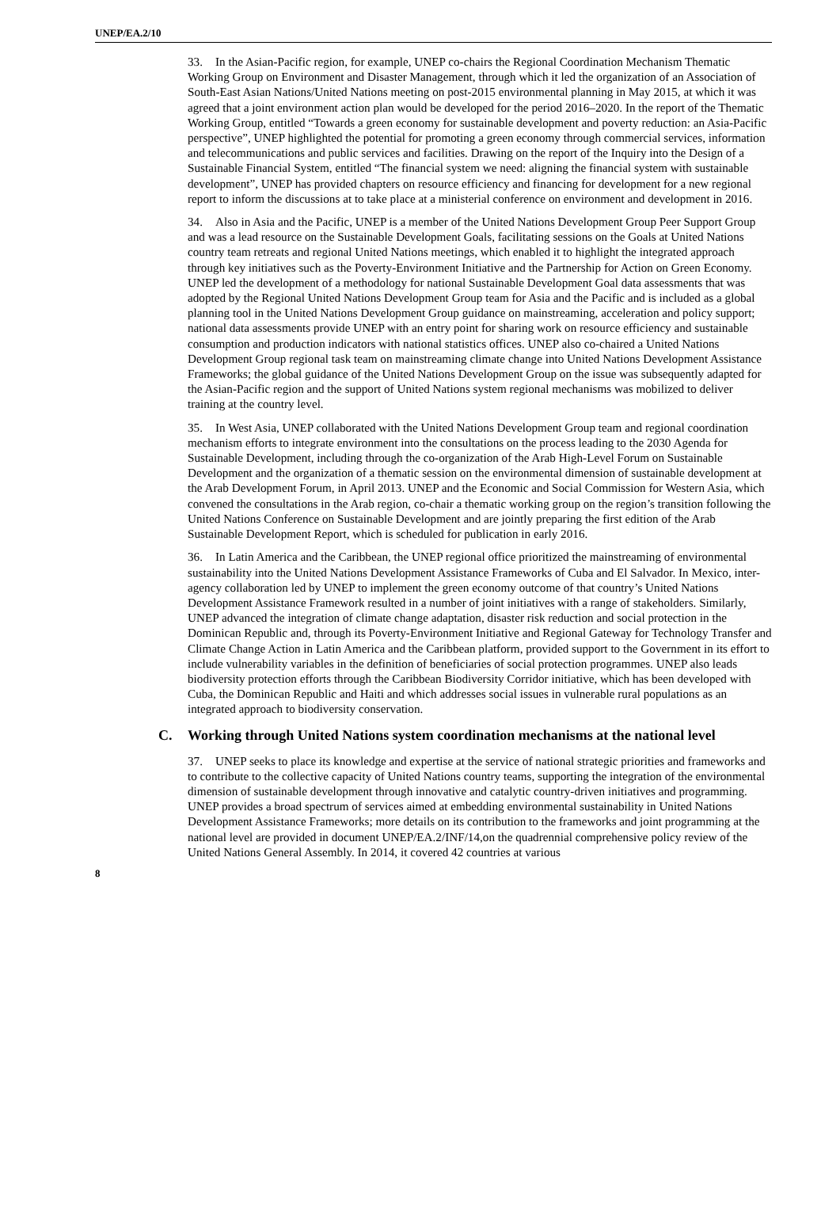UNEP/EA.2/10
33. In the Asian-Pacific region, for example, UNEP co-chairs the Regional Coordination Mechanism Thematic Working Group on Environment and Disaster Management, through which it led the organization of an Association of South-East Asian Nations/United Nations meeting on post-2015 environmental planning in May 2015, at which it was agreed that a joint environment action plan would be developed for the period 2016–2020. In the report of the Thematic Working Group, entitled “Towards a green economy for sustainable development and poverty reduction: an Asia-Pacific perspective”, UNEP highlighted the potential for promoting a green economy through commercial services, information and telecommunications and public services and facilities. Drawing on the report of the Inquiry into the Design of a Sustainable Financial System, entitled “The financial system we need: aligning the financial system with sustainable development”, UNEP has provided chapters on resource efficiency and financing for development for a new regional report to inform the discussions at to take place at a ministerial conference on environment and development in 2016.
34. Also in Asia and the Pacific, UNEP is a member of the United Nations Development Group Peer Support Group and was a lead resource on the Sustainable Development Goals, facilitating sessions on the Goals at United Nations country team retreats and regional United Nations meetings, which enabled it to highlight the integrated approach through key initiatives such as the Poverty-Environment Initiative and the Partnership for Action on Green Economy. UNEP led the development of a methodology for national Sustainable Development Goal data assessments that was adopted by the Regional United Nations Development Group team for Asia and the Pacific and is included as a global planning tool in the United Nations Development Group guidance on mainstreaming, acceleration and policy support; national data assessments provide UNEP with an entry point for sharing work on resource efficiency and sustainable consumption and production indicators with national statistics offices. UNEP also co-chaired a United Nations Development Group regional task team on mainstreaming climate change into United Nations Development Assistance Frameworks; the global guidance of the United Nations Development Group on the issue was subsequently adapted for the Asian-Pacific region and the support of United Nations system regional mechanisms was mobilized to deliver training at the country level.
35. In West Asia, UNEP collaborated with the United Nations Development Group team and regional coordination mechanism efforts to integrate environment into the consultations on the process leading to the 2030 Agenda for Sustainable Development, including through the co-organization of the Arab High-Level Forum on Sustainable Development and the organization of a thematic session on the environmental dimension of sustainable development at the Arab Development Forum, in April 2013. UNEP and the Economic and Social Commission for Western Asia, which convened the consultations in the Arab region, co-chair a thematic working group on the region’s transition following the United Nations Conference on Sustainable Development and are jointly preparing the first edition of the Arab Sustainable Development Report, which is scheduled for publication in early 2016.
36. In Latin America and the Caribbean, the UNEP regional office prioritized the mainstreaming of environmental sustainability into the United Nations Development Assistance Frameworks of Cuba and El Salvador. In Mexico, inter-agency collaboration led by UNEP to implement the green economy outcome of that country’s United Nations Development Assistance Framework resulted in a number of joint initiatives with a range of stakeholders. Similarly, UNEP advanced the integration of climate change adaptation, disaster risk reduction and social protection in the Dominican Republic and, through its Poverty-Environment Initiative and Regional Gateway for Technology Transfer and Climate Change Action in Latin America and the Caribbean platform, provided support to the Government in its effort to include vulnerability variables in the definition of beneficiaries of social protection programmes. UNEP also leads biodiversity protection efforts through the Caribbean Biodiversity Corridor initiative, which has been developed with Cuba, the Dominican Republic and Haiti and which addresses social issues in vulnerable rural populations as an integrated approach to biodiversity conservation.
C. Working through United Nations system coordination mechanisms at the national level
37. UNEP seeks to place its knowledge and expertise at the service of national strategic priorities and frameworks and to contribute to the collective capacity of United Nations country teams, supporting the integration of the environmental dimension of sustainable development through innovative and catalytic country-driven initiatives and programming. UNEP provides a broad spectrum of services aimed at embedding environmental sustainability in United Nations Development Assistance Frameworks; more details on its contribution to the frameworks and joint programming at the national level are provided in document UNEP/EA.2/INF/14,on the quadrennial comprehensive policy review of the United Nations General Assembly. In 2014, it covered 42 countries at various
8